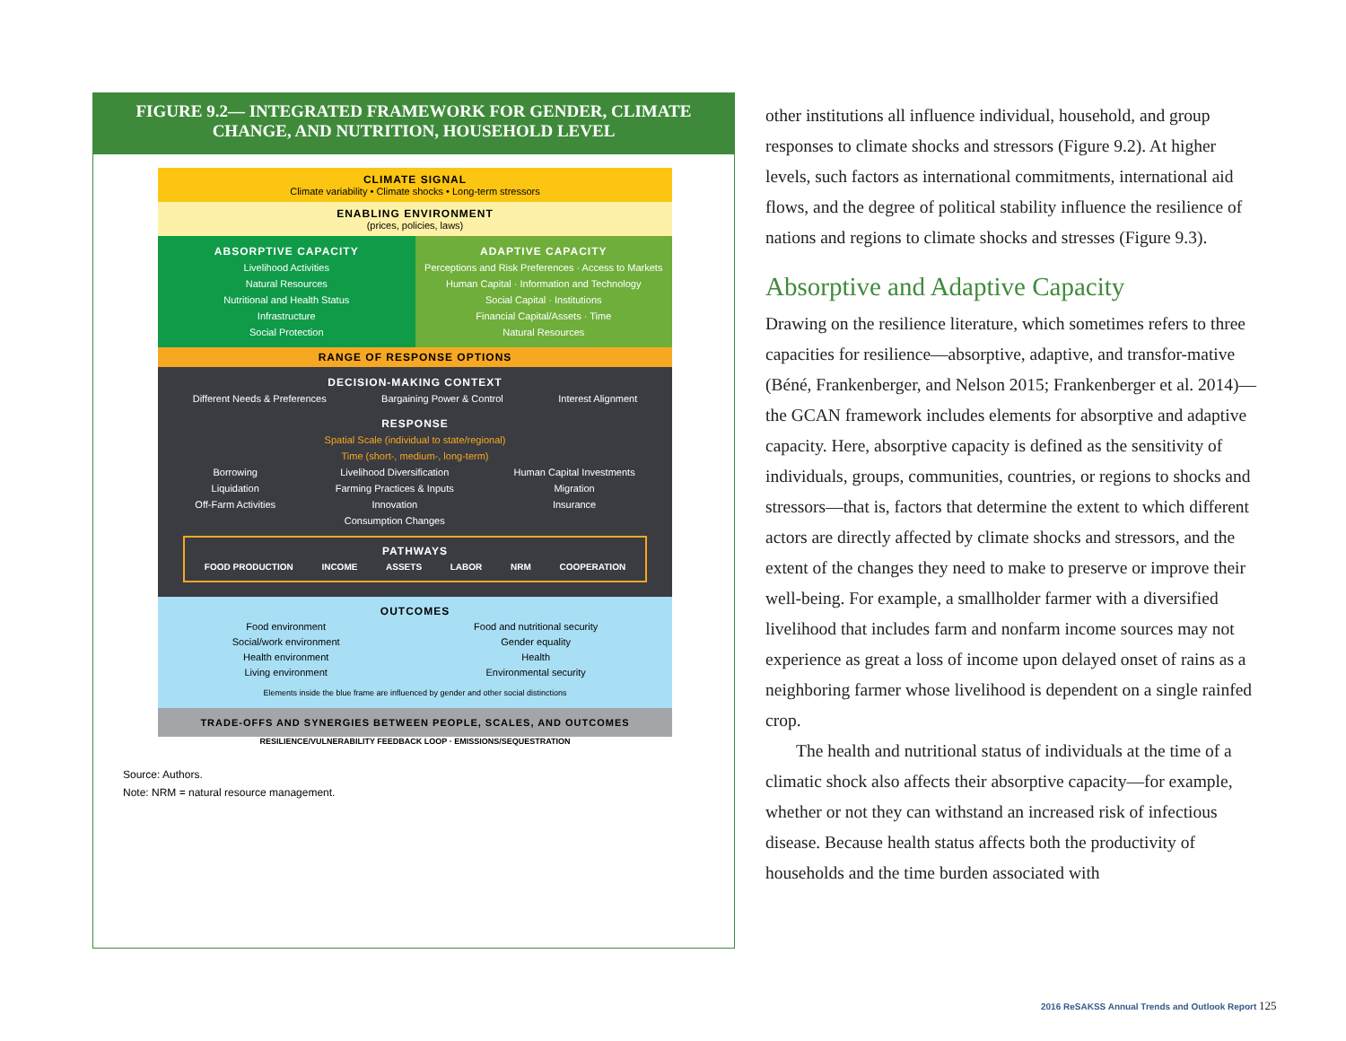FIGURE 9.2— INTEGRATED FRAMEWORK FOR GENDER, CLIMATE CHANGE, AND NUTRITION, HOUSEHOLD LEVEL
CLIMATE SIGNAL
Climate variability • Climate shocks • Long-term stressors
ENABLING ENVIRONMENT
(prices, policies, laws)
ABSORPTIVE CAPACITY
Livelihood Activities
Natural Resources
Nutritional and Health Status
Infrastructure
Social Protection
ADAPTIVE CAPACITY
Perceptions and Risk Preferences · Access to Markets
Human Capital · Information and Technology
Social Capital · Institutions
Financial Capital/Assets · Time
Natural Resources
RANGE OF RESPONSE OPTIONS
DECISION-MAKING CONTEXT
Different Needs & Preferences Bargaining Power & Control Interest Alignment
RESPONSE
Spatial Scale (individual to state/regional)
Time (short-, medium-, long-term)
Borrowing
Liquidation
Off-Farm Activities Livelihood Diversification
Farming Practices & Inputs
Innovation
Consumption Changes Human Capital Investments
Migration
Insurance
PATHWAYS
FOOD PRODUCTION INCOME ASSETS LABOR NRM COOPERATION
OUTCOMES
Food environment
Social/work environment
Health environment
Living environment Food and nutritional security
Gender equality
Health
Environmental security
Elements inside the blue frame are influenced by gender and other social distinctions
TRADE-OFFS AND SYNERGIES BETWEEN PEOPLE, SCALES, AND OUTCOMES
RESILIENCE/VULNERABILITY FEEDBACK LOOP · EMISSIONS/SEQUESTRATION
Source: Authors.
Note: NRM = natural resource management.
other institutions all influence individual, household, and group responses to climate shocks and stressors (Figure 9.2). At higher levels, such factors as international commitments, international aid flows, and the degree of political stability influence the resilience of nations and regions to climate shocks and stresses (Figure 9.3).
Absorptive and Adaptive Capacity
Drawing on the resilience literature, which sometimes refers to three capacities for resilience—absorptive, adaptive, and transfor-mative (Béné, Frankenberger, and Nelson 2015; Frankenberger et al. 2014)—the GCAN framework includes elements for absorptive and adaptive capacity. Here, absorptive capacity is defined as the sensitivity of individuals, groups, communities, countries, or regions to shocks and stressors—that is, factors that determine the extent to which different actors are directly affected by climate shocks and stressors, and the extent of the changes they need to make to preserve or improve their well-being. For example, a smallholder farmer with a diversified livelihood that includes farm and nonfarm income sources may not experience as great a loss of income upon delayed onset of rains as a neighboring farmer whose livelihood is dependent on a single rainfed crop.
The health and nutritional status of individuals at the time of a climatic shock also affects their absorptive capacity—for example, whether or not they can withstand an increased risk of infectious disease. Because health status affects both the productivity of households and the time burden associated with
2016 ReSAKSS Annual Trends and Outlook Report 125